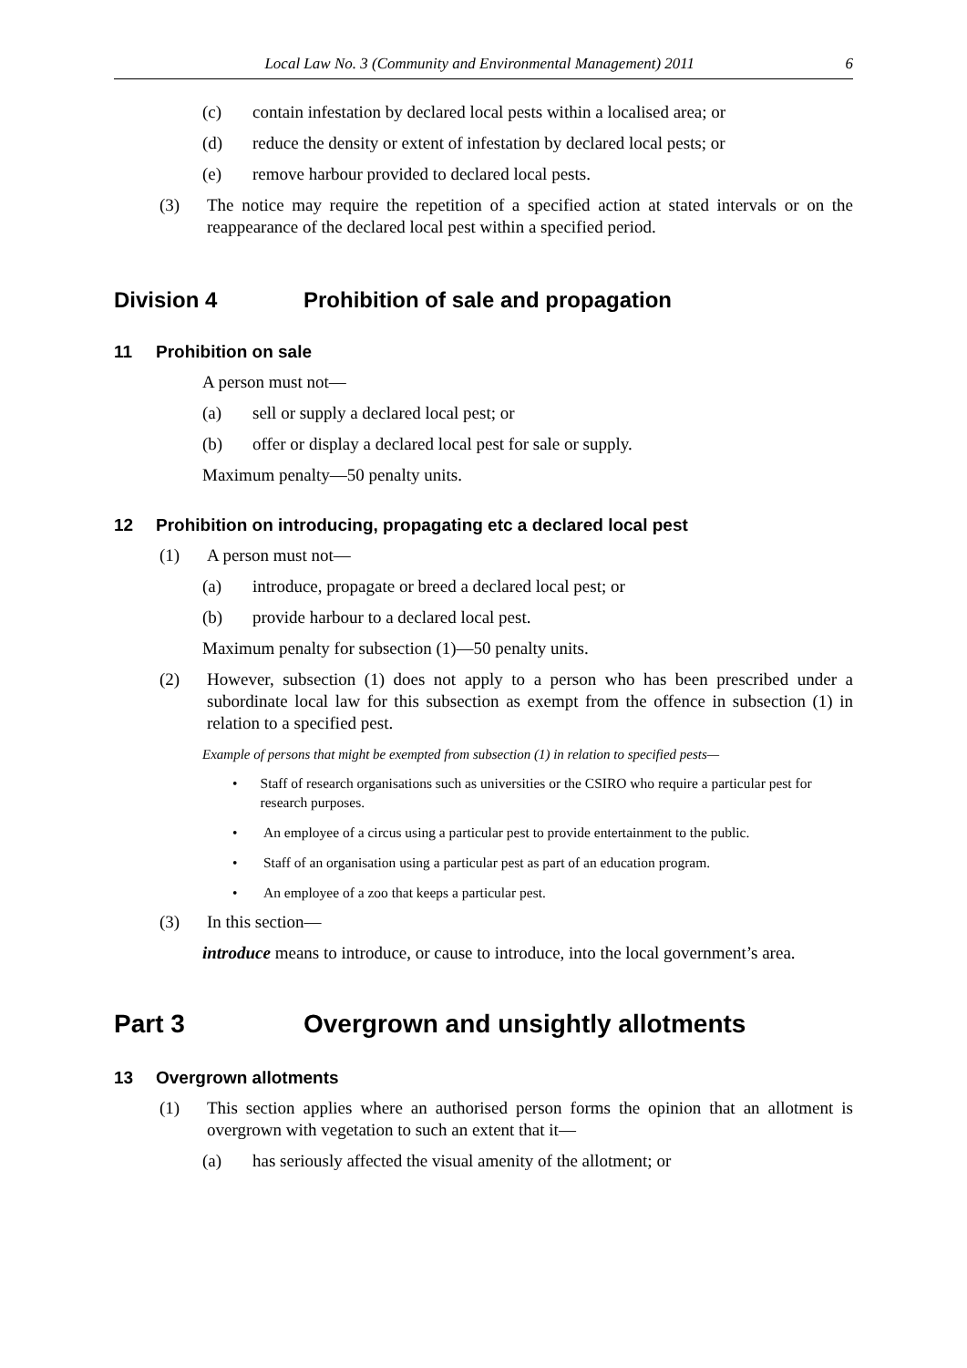Local Law No. 3 (Community and Environmental Management) 2011 6
(c) contain infestation by declared local pests within a localised area; or
(d) reduce the density or extent of infestation by declared local pests; or
(e) remove harbour provided to declared local pests.
(3) The notice may require the repetition of a specified action at stated intervals or on the reappearance of the declared local pest within a specified period.
Division 4 Prohibition of sale and propagation
11 Prohibition on sale
A person must not—
(a) sell or supply a declared local pest; or
(b) offer or display a declared local pest for sale or supply.
Maximum penalty—50 penalty units.
12 Prohibition on introducing, propagating etc a declared local pest
(1) A person must not—
(a) introduce, propagate or breed a declared local pest; or
(b) provide harbour to a declared local pest.
Maximum penalty for subsection (1)—50 penalty units.
(2) However, subsection (1) does not apply to a person who has been prescribed under a subordinate local law for this subsection as exempt from the offence in subsection (1) in relation to a specified pest.
Example of persons that might be exempted from subsection (1) in relation to specified pests—
• Staff of research organisations such as universities or the CSIRO who require a particular pest for research purposes.
• An employee of a circus using a particular pest to provide entertainment to the public.
• Staff of an organisation using a particular pest as part of an education program.
• An employee of a zoo that keeps a particular pest.
(3) In this section—
introduce means to introduce, or cause to introduce, into the local government’s area.
Part 3 Overgrown and unsightly allotments
13 Overgrown allotments
(1) This section applies where an authorised person forms the opinion that an allotment is overgrown with vegetation to such an extent that it—
(a) has seriously affected the visual amenity of the allotment; or